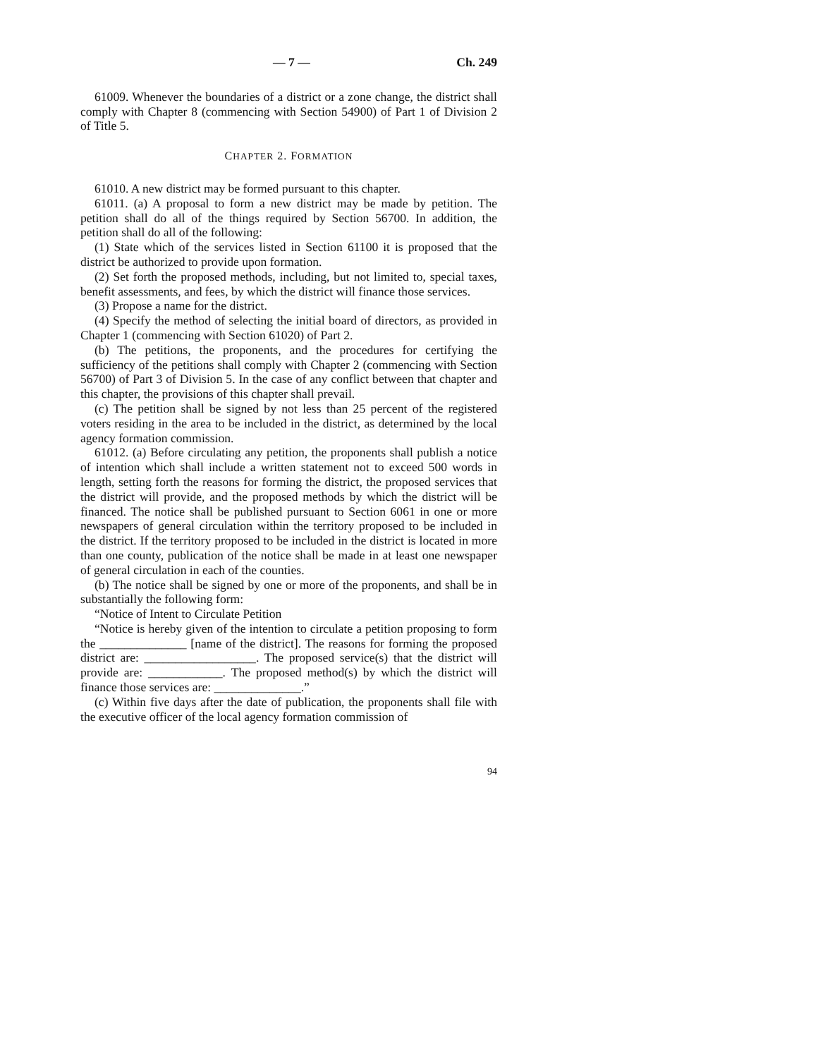— 7 — Ch. 249
61009. Whenever the boundaries of a district or a zone change, the district shall comply with Chapter 8 (commencing with Section 54900) of Part 1 of Division 2 of Title 5.
CHAPTER 2. FORMATION
61010. A new district may be formed pursuant to this chapter.
61011. (a) A proposal to form a new district may be made by petition. The petition shall do all of the things required by Section 56700. In addition, the petition shall do all of the following:
(1) State which of the services listed in Section 61100 it is proposed that the district be authorized to provide upon formation.
(2) Set forth the proposed methods, including, but not limited to, special taxes, benefit assessments, and fees, by which the district will finance those services.
(3) Propose a name for the district.
(4) Specify the method of selecting the initial board of directors, as provided in Chapter 1 (commencing with Section 61020) of Part 2.
(b) The petitions, the proponents, and the procedures for certifying the sufficiency of the petitions shall comply with Chapter 2 (commencing with Section 56700) of Part 3 of Division 5. In the case of any conflict between that chapter and this chapter, the provisions of this chapter shall prevail.
(c) The petition shall be signed by not less than 25 percent of the registered voters residing in the area to be included in the district, as determined by the local agency formation commission.
61012. (a) Before circulating any petition, the proponents shall publish a notice of intention which shall include a written statement not to exceed 500 words in length, setting forth the reasons for forming the district, the proposed services that the district will provide, and the proposed methods by which the district will be financed. The notice shall be published pursuant to Section 6061 in one or more newspapers of general circulation within the territory proposed to be included in the district. If the territory proposed to be included in the district is located in more than one county, publication of the notice shall be made in at least one newspaper of general circulation in each of the counties.
(b) The notice shall be signed by one or more of the proponents, and shall be in substantially the following form:
“Notice of Intent to Circulate Petition
“Notice is hereby given of the intention to circulate a petition proposing to form the ______________ [name of the district]. The reasons for forming the proposed district are: __________________. The proposed service(s) that the district will provide are: ____________. The proposed method(s) by which the district will finance those services are: ______________.”
(c) Within five days after the date of publication, the proponents shall file with the executive officer of the local agency formation commission of
94